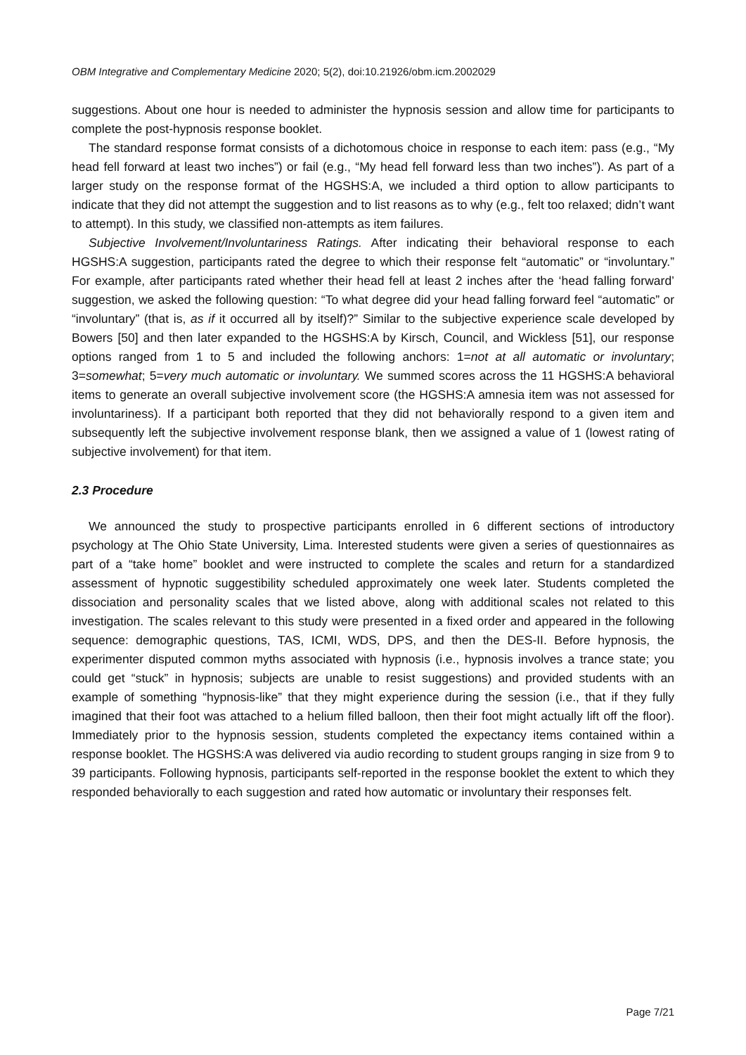OBM Integrative and Complementary Medicine 2020; 5(2), doi:10.21926/obm.icm.2002029
suggestions. About one hour is needed to administer the hypnosis session and allow time for participants to complete the post-hypnosis response booklet.
The standard response format consists of a dichotomous choice in response to each item: pass (e.g., “My head fell forward at least two inches”) or fail (e.g., “My head fell forward less than two inches”). As part of a larger study on the response format of the HGSHS:A, we included a third option to allow participants to indicate that they did not attempt the suggestion and to list reasons as to why (e.g., felt too relaxed; didn’t want to attempt). In this study, we classified non-attempts as item failures.
Subjective Involvement/Involuntariness Ratings. After indicating their behavioral response to each HGSHS:A suggestion, participants rated the degree to which their response felt “automatic” or “involuntary.” For example, after participants rated whether their head fell at least 2 inches after the ‘head falling forward’ suggestion, we asked the following question: “To what degree did your head falling forward feel “automatic” or “involuntary” (that is, as if it occurred all by itself)?” Similar to the subjective experience scale developed by Bowers [50] and then later expanded to the HGSHS:A by Kirsch, Council, and Wickless [51], our response options ranged from 1 to 5 and included the following anchors: 1=not at all automatic or involuntary; 3=somewhat; 5=very much automatic or involuntary. We summed scores across the 11 HGSHS:A behavioral items to generate an overall subjective involvement score (the HGSHS:A amnesia item was not assessed for involuntariness). If a participant both reported that they did not behaviorally respond to a given item and subsequently left the subjective involvement response blank, then we assigned a value of 1 (lowest rating of subjective involvement) for that item.
2.3 Procedure
We announced the study to prospective participants enrolled in 6 different sections of introductory psychology at The Ohio State University, Lima. Interested students were given a series of questionnaires as part of a “take home” booklet and were instructed to complete the scales and return for a standardized assessment of hypnotic suggestibility scheduled approximately one week later. Students completed the dissociation and personality scales that we listed above, along with additional scales not related to this investigation. The scales relevant to this study were presented in a fixed order and appeared in the following sequence: demographic questions, TAS, ICMI, WDS, DPS, and then the DES-II. Before hypnosis, the experimenter disputed common myths associated with hypnosis (i.e., hypnosis involves a trance state; you could get “stuck” in hypnosis; subjects are unable to resist suggestions) and provided students with an example of something “hypnosis-like” that they might experience during the session (i.e., that if they fully imagined that their foot was attached to a helium filled balloon, then their foot might actually lift off the floor). Immediately prior to the hypnosis session, students completed the expectancy items contained within a response booklet. The HGSHS:A was delivered via audio recording to student groups ranging in size from 9 to 39 participants. Following hypnosis, participants self-reported in the response booklet the extent to which they responded behaviorally to each suggestion and rated how automatic or involuntary their responses felt.
Page 7/21